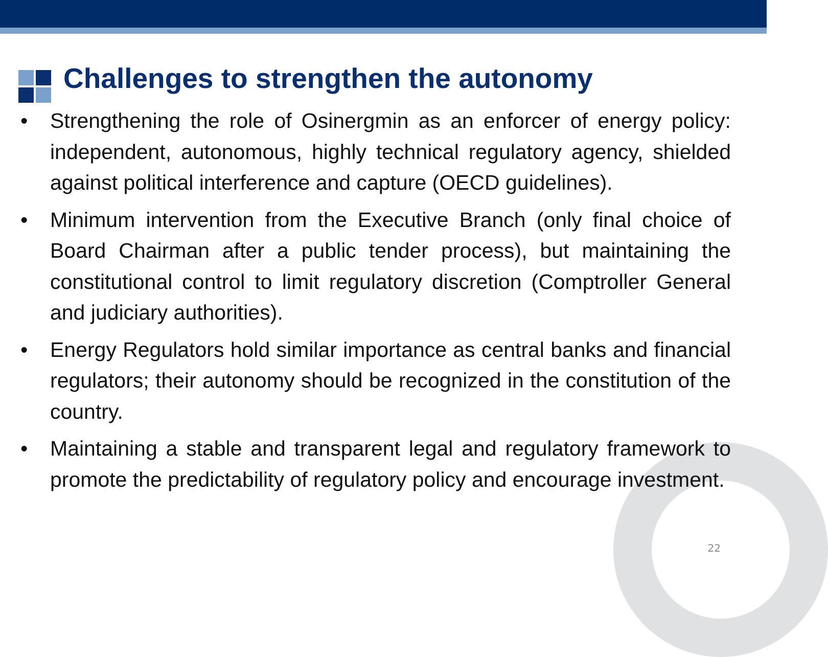Challenges to strengthen the autonomy
• Strengthening the role of Osinergmin as an enforcer of energy policy: independent, autonomous, highly technical regulatory agency, shielded against political interference and capture (OECD guidelines).
• Minimum intervention from the Executive Branch (only final choice of Board Chairman after a public tender process), but maintaining the constitutional control to limit regulatory discretion (Comptroller General and judiciary authorities).
• Energy Regulators hold similar importance as central banks and financial regulators; their autonomy should be recognized in the constitution of the country.
• Maintaining a stable and transparent legal and regulatory framework to promote the predictability of regulatory policy and encourage investment.
22